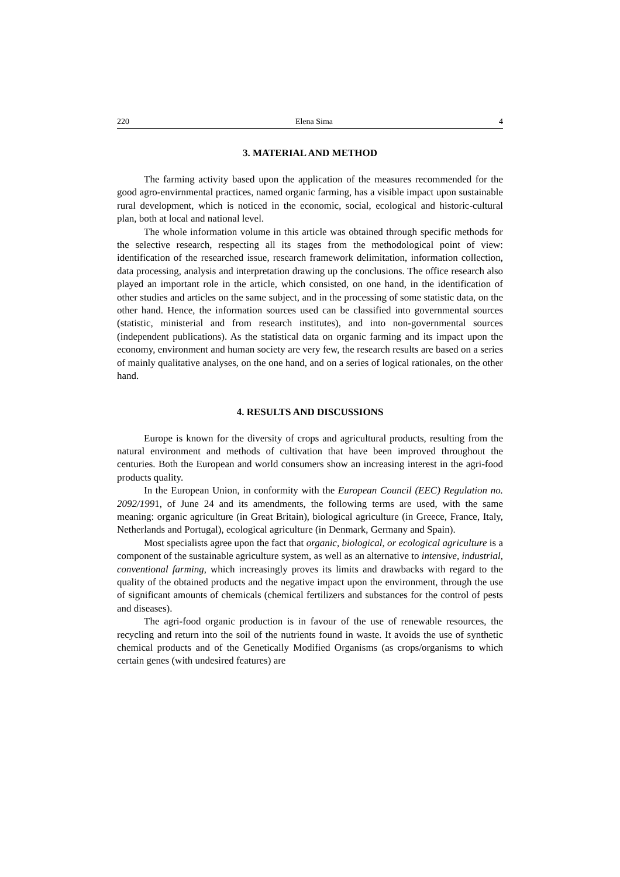220 Elena Sima 4
3. MATERIAL AND METHOD
The farming activity based upon the application of the measures recommended for the good agro-envirnmental practices, named organic farming, has a visible impact upon sustainable rural development, which is noticed in the economic, social, ecological and historic-cultural plan, both at local and national level.
The whole information volume in this article was obtained through specific methods for the selective research, respecting all its stages from the methodological point of view: identification of the researched issue, research framework delimitation, information collection, data processing, analysis and interpretation drawing up the conclusions. The office research also played an important role in the article, which consisted, on one hand, in the identification of other studies and articles on the same subject, and in the processing of some statistic data, on the other hand. Hence, the information sources used can be classified into governmental sources (statistic, ministerial and from research institutes), and into non-governmental sources (independent publications). As the statistical data on organic farming and its impact upon the economy, environment and human society are very few, the research results are based on a series of mainly qualitative analyses, on the one hand, and on a series of logical rationales, on the other hand.
4. RESULTS AND DISCUSSIONS
Europe is known for the diversity of crops and agricultural products, resulting from the natural environment and methods of cultivation that have been improved throughout the centuries. Both the European and world consumers show an increasing interest in the agri-food products quality.
In the European Union, in conformity with the European Council (EEC) Regulation no. 2092/1991, of June 24 and its amendments, the following terms are used, with the same meaning: organic agriculture (in Great Britain), biological agriculture (in Greece, France, Italy, Netherlands and Portugal), ecological agriculture (in Denmark, Germany and Spain).
Most specialists agree upon the fact that organic, biological, or ecological agriculture is a component of the sustainable agriculture system, as well as an alternative to intensive, industrial, conventional farming, which increasingly proves its limits and drawbacks with regard to the quality of the obtained products and the negative impact upon the environment, through the use of significant amounts of chemicals (chemical fertilizers and substances for the control of pests and diseases).
The agri-food organic production is in favour of the use of renewable resources, the recycling and return into the soil of the nutrients found in waste. It avoids the use of synthetic chemical products and of the Genetically Modified Organisms (as crops/organisms to which certain genes (with undesired features) are